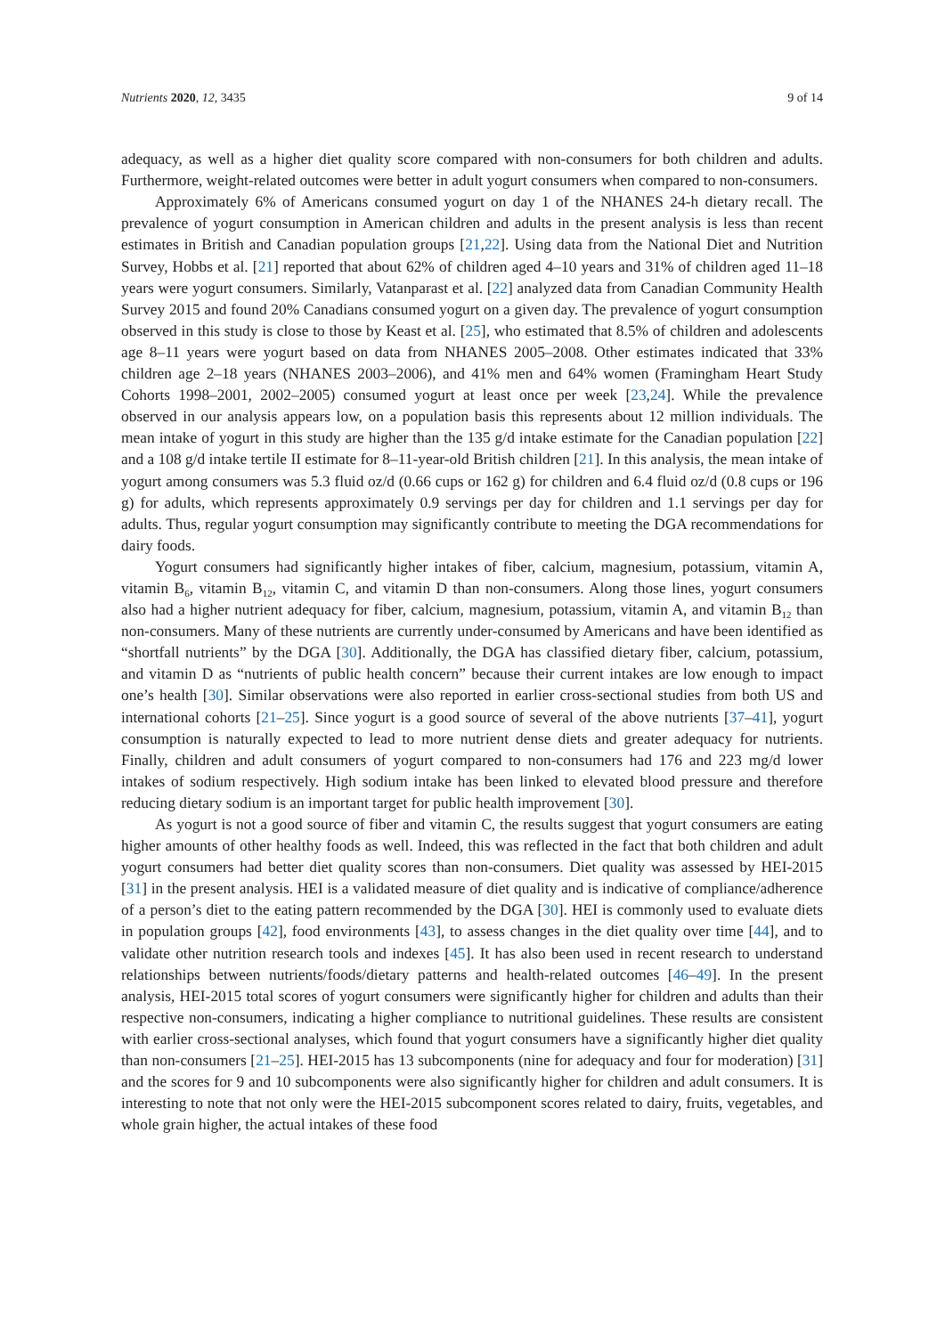Nutrients 2020, 12, 3435 9 of 14
adequacy, as well as a higher diet quality score compared with non-consumers for both children and adults. Furthermore, weight-related outcomes were better in adult yogurt consumers when compared to non-consumers.
Approximately 6% of Americans consumed yogurt on day 1 of the NHANES 24-h dietary recall. The prevalence of yogurt consumption in American children and adults in the present analysis is less than recent estimates in British and Canadian population groups [21,22]. Using data from the National Diet and Nutrition Survey, Hobbs et al. [21] reported that about 62% of children aged 4–10 years and 31% of children aged 11–18 years were yogurt consumers. Similarly, Vatanparast et al. [22] analyzed data from Canadian Community Health Survey 2015 and found 20% Canadians consumed yogurt on a given day. The prevalence of yogurt consumption observed in this study is close to those by Keast et al. [25], who estimated that 8.5% of children and adolescents age 8–11 years were yogurt based on data from NHANES 2005–2008. Other estimates indicated that 33% children age 2–18 years (NHANES 2003–2006), and 41% men and 64% women (Framingham Heart Study Cohorts 1998–2001, 2002–2005) consumed yogurt at least once per week [23,24]. While the prevalence observed in our analysis appears low, on a population basis this represents about 12 million individuals. The mean intake of yogurt in this study are higher than the 135 g/d intake estimate for the Canadian population [22] and a 108 g/d intake tertile II estimate for 8–11-year-old British children [21]. In this analysis, the mean intake of yogurt among consumers was 5.3 fluid oz/d (0.66 cups or 162 g) for children and 6.4 fluid oz/d (0.8 cups or 196 g) for adults, which represents approximately 0.9 servings per day for children and 1.1 servings per day for adults. Thus, regular yogurt consumption may significantly contribute to meeting the DGA recommendations for dairy foods.
Yogurt consumers had significantly higher intakes of fiber, calcium, magnesium, potassium, vitamin A, vitamin B<sub>6</sub>, vitamin B<sub>12</sub>, vitamin C, and vitamin D than non-consumers. Along those lines, yogurt consumers also had a higher nutrient adequacy for fiber, calcium, magnesium, potassium, vitamin A, and vitamin B<sub>12</sub> than non-consumers. Many of these nutrients are currently under-consumed by Americans and have been identified as “shortfall nutrients” by the DGA [30]. Additionally, the DGA has classified dietary fiber, calcium, potassium, and vitamin D as “nutrients of public health concern” because their current intakes are low enough to impact one’s health [30]. Similar observations were also reported in earlier cross-sectional studies from both US and international cohorts [21–25]. Since yogurt is a good source of several of the above nutrients [37–41], yogurt consumption is naturally expected to lead to more nutrient dense diets and greater adequacy for nutrients. Finally, children and adult consumers of yogurt compared to non-consumers had 176 and 223 mg/d lower intakes of sodium respectively. High sodium intake has been linked to elevated blood pressure and therefore reducing dietary sodium is an important target for public health improvement [30].
As yogurt is not a good source of fiber and vitamin C, the results suggest that yogurt consumers are eating higher amounts of other healthy foods as well. Indeed, this was reflected in the fact that both children and adult yogurt consumers had better diet quality scores than non-consumers. Diet quality was assessed by HEI-2015 [31] in the present analysis. HEI is a validated measure of diet quality and is indicative of compliance/adherence of a person’s diet to the eating pattern recommended by the DGA [30]. HEI is commonly used to evaluate diets in population groups [42], food environments [43], to assess changes in the diet quality over time [44], and to validate other nutrition research tools and indexes [45]. It has also been used in recent research to understand relationships between nutrients/foods/dietary patterns and health-related outcomes [46–49]. In the present analysis, HEI-2015 total scores of yogurt consumers were significantly higher for children and adults than their respective non-consumers, indicating a higher compliance to nutritional guidelines. These results are consistent with earlier cross-sectional analyses, which found that yogurt consumers have a significantly higher diet quality than non-consumers [21–25]. HEI-2015 has 13 subcomponents (nine for adequacy and four for moderation) [31] and the scores for 9 and 10 subcomponents were also significantly higher for children and adult consumers. It is interesting to note that not only were the HEI-2015 subcomponent scores related to dairy, fruits, vegetables, and whole grain higher, the actual intakes of these food